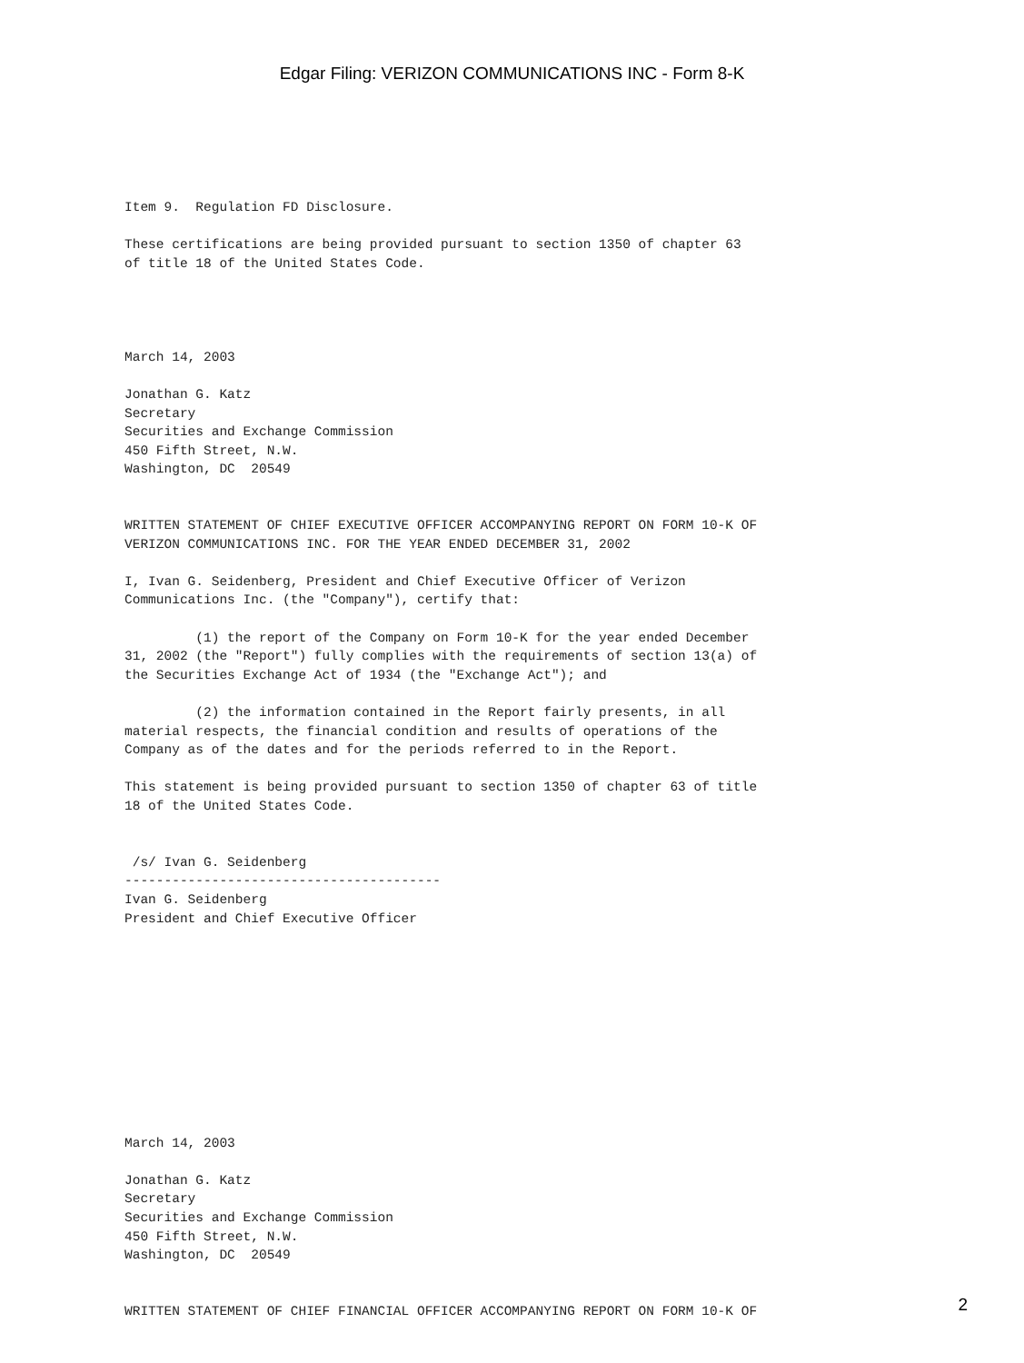Edgar Filing: VERIZON COMMUNICATIONS INC - Form 8-K
Item 9.  Regulation FD Disclosure.

These certifications are being provided pursuant to section 1350 of chapter 63
of title 18 of the United States Code.




March 14, 2003

Jonathan G. Katz
Secretary
Securities and Exchange Commission
450 Fifth Street, N.W.
Washington, DC  20549


WRITTEN STATEMENT OF CHIEF EXECUTIVE OFFICER ACCOMPANYING REPORT ON FORM 10-K OF
VERIZON COMMUNICATIONS INC. FOR THE YEAR ENDED DECEMBER 31, 2002

I, Ivan G. Seidenberg, President and Chief Executive Officer of Verizon
Communications Inc. (the "Company"), certify that:

         (1) the report of the Company on Form 10-K for the year ended December
31, 2002 (the "Report") fully complies with the requirements of section 13(a) of
the Securities Exchange Act of 1934 (the "Exchange Act"); and

         (2) the information contained in the Report fairly presents, in all
material respects, the financial condition and results of operations of the
Company as of the dates and for the periods referred to in the Report.

This statement is being provided pursuant to section 1350 of chapter 63 of title
18 of the United States Code.


 /s/ Ivan G. Seidenberg
----------------------------------------
Ivan G. Seidenberg
President and Chief Executive Officer











March 14, 2003

Jonathan G. Katz
Secretary
Securities and Exchange Commission
450 Fifth Street, N.W.
Washington, DC  20549


WRITTEN STATEMENT OF CHIEF FINANCIAL OFFICER ACCOMPANYING REPORT ON FORM 10-K OF
2